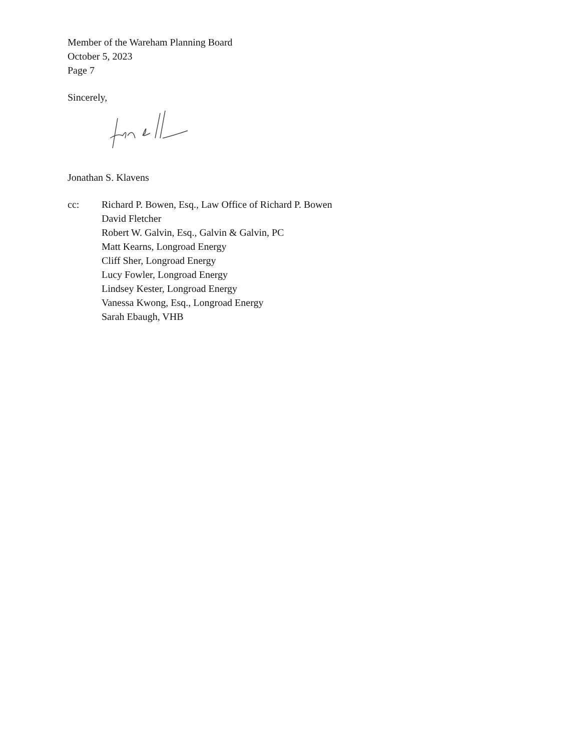Member of the Wareham Planning Board
October 5, 2023
Page 7
Sincerely,
Jonathan S. Klavens
cc: Richard P. Bowen, Esq., Law Office of Richard P. Bowen
David Fletcher
Robert W. Galvin, Esq., Galvin & Galvin, PC
Matt Kearns, Longroad Energy
Cliff Sher, Longroad Energy
Lucy Fowler, Longroad Energy
Lindsey Kester, Longroad Energy
Vanessa Kwong, Esq., Longroad Energy
Sarah Ebaugh, VHB